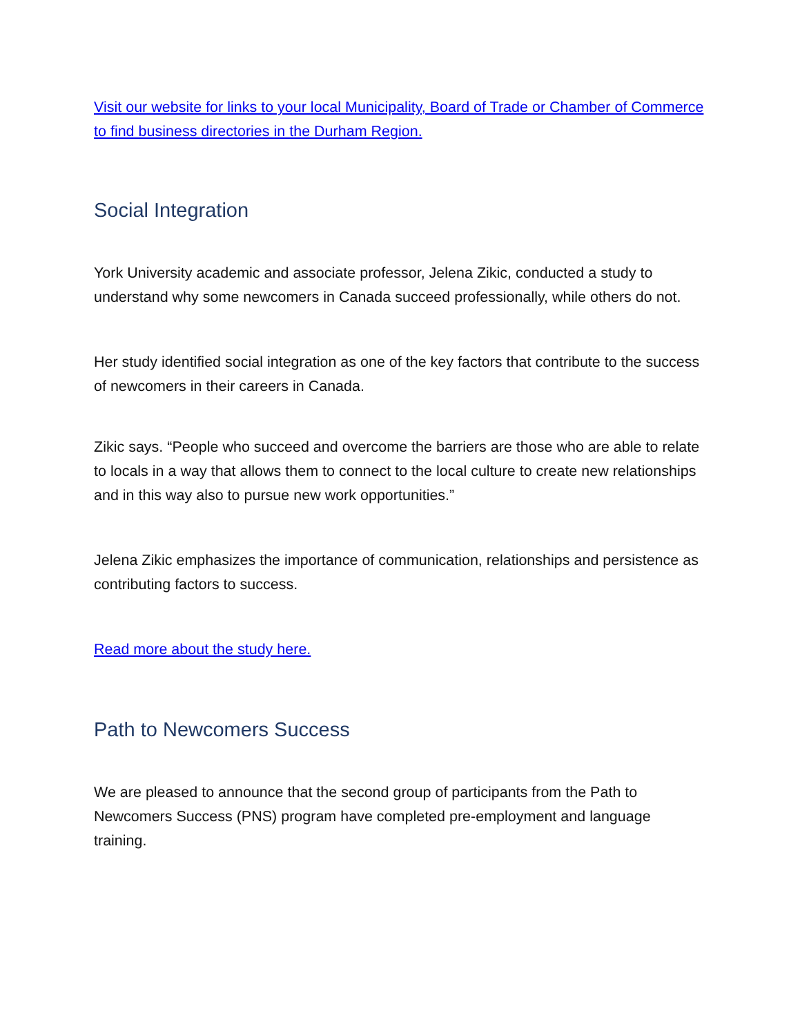Visit our website for links to your local Municipality, Board of Trade or Chamber of Commerce to find business directories in the Durham Region.
Social Integration
York University academic and associate professor, Jelena Zikic, conducted a study to understand why some newcomers in Canada succeed professionally, while others do not.
Her study identified social integration as one of the key factors that contribute to the success of newcomers in their careers in Canada.
Zikic says. “People who succeed and overcome the barriers are those who are able to relate to locals in a way that allows them to connect to the local culture to create new relationships and in this way also to pursue new work opportunities.”
Jelena Zikic emphasizes the importance of communication, relationships and persistence as contributing factors to success.
Read more about the study here.
Path to Newcomers Success
We are pleased to announce that the second group of participants from the Path to Newcomers Success (PNS) program have completed pre-employment and language training.